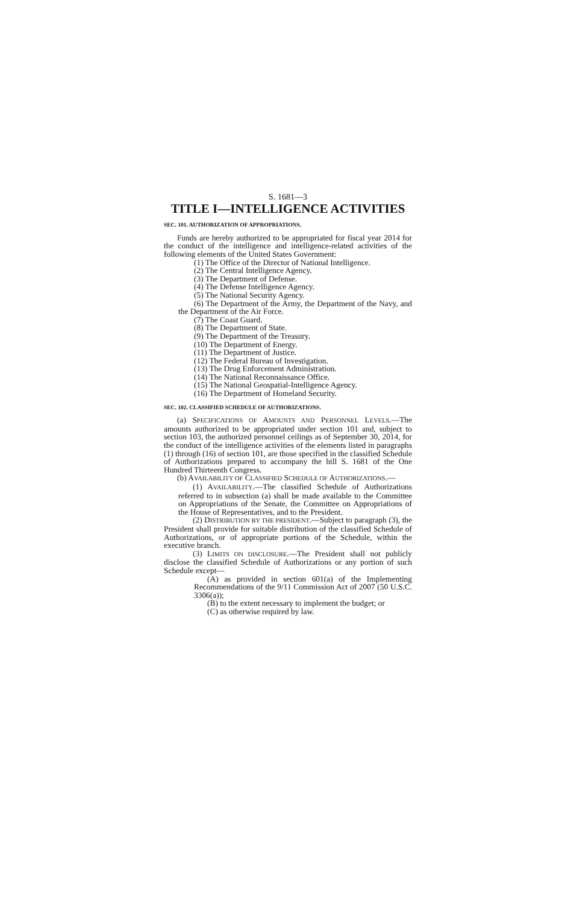S. 1681—3
TITLE I—INTELLIGENCE ACTIVITIES
SEC. 101. AUTHORIZATION OF APPROPRIATIONS.
Funds are hereby authorized to be appropriated for fiscal year 2014 for the conduct of the intelligence and intelligence-related activities of the following elements of the United States Government:
(1) The Office of the Director of National Intelligence.
(2) The Central Intelligence Agency.
(3) The Department of Defense.
(4) The Defense Intelligence Agency.
(5) The National Security Agency.
(6) The Department of the Army, the Department of the Navy, and the Department of the Air Force.
(7) The Coast Guard.
(8) The Department of State.
(9) The Department of the Treasury.
(10) The Department of Energy.
(11) The Department of Justice.
(12) The Federal Bureau of Investigation.
(13) The Drug Enforcement Administration.
(14) The National Reconnaissance Office.
(15) The National Geospatial-Intelligence Agency.
(16) The Department of Homeland Security.
SEC. 102. CLASSIFIED SCHEDULE OF AUTHORIZATIONS.
(a) SPECIFICATIONS OF AMOUNTS AND PERSONNEL LEVELS.—The amounts authorized to be appropriated under section 101 and, subject to section 103, the authorized personnel ceilings as of September 30, 2014, for the conduct of the intelligence activities of the elements listed in paragraphs (1) through (16) of section 101, are those specified in the classified Schedule of Authorizations prepared to accompany the bill S. 1681 of the One Hundred Thirteenth Congress.
(b) AVAILABILITY OF CLASSIFIED SCHEDULE OF AUTHORIZATIONS.—
(1) AVAILABILITY.—The classified Schedule of Authorizations referred to in subsection (a) shall be made available to the Committee on Appropriations of the Senate, the Committee on Appropriations of the House of Representatives, and to the President.
(2) DISTRIBUTION BY THE PRESIDENT.—Subject to paragraph (3), the President shall provide for suitable distribution of the classified Schedule of Authorizations, or of appropriate portions of the Schedule, within the executive branch.
(3) LIMITS ON DISCLOSURE.—The President shall not publicly disclose the classified Schedule of Authorizations or any portion of such Schedule except—
(A) as provided in section 601(a) of the Implementing Recommendations of the 9/11 Commission Act of 2007 (50 U.S.C. 3306(a));
(B) to the extent necessary to implement the budget; or
(C) as otherwise required by law.